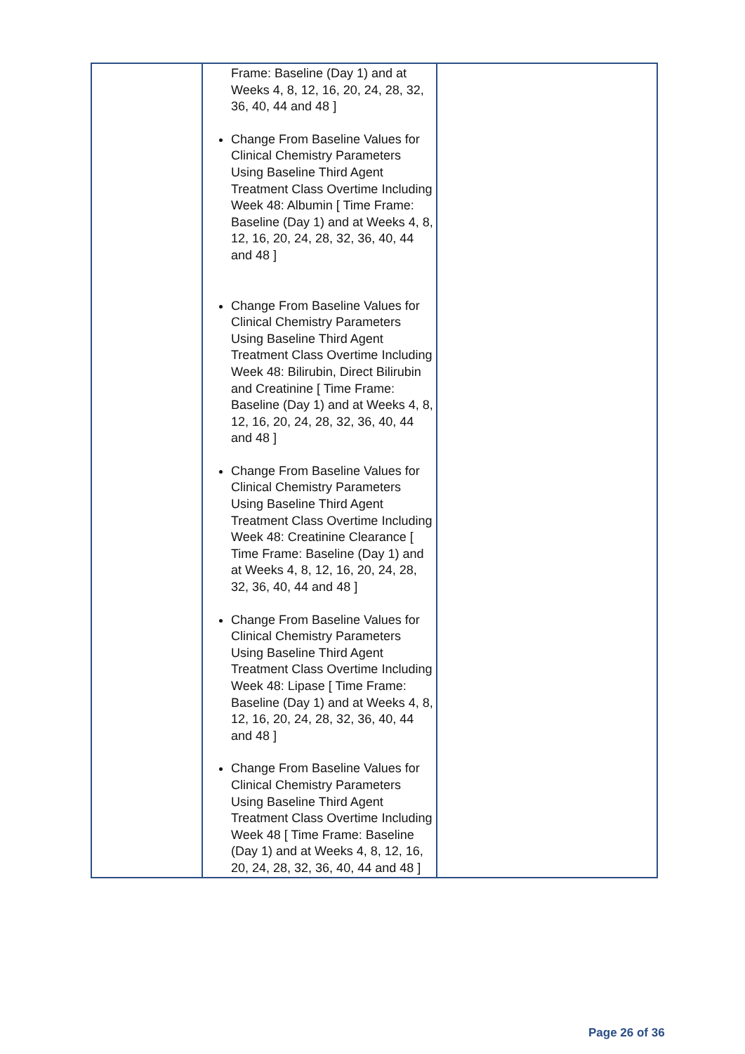| | Frame: Baseline (Day 1) and at Weeks 4, 8, 12, 16, 20, 24, 28, 32, 36, 40, 44 and 48 ] Change From Baseline Values for Clinical Chemistry Parameters Using Baseline Third Agent Treatment Class Overtime Including Week 48: Albumin [ Time Frame: Baseline (Day 1) and at Weeks 4, 8, 12, 16, 20, 24, 28, 32, 36, 40, 44 and 48 ] Change From Baseline Values for Clinical Chemistry Parameters Using Baseline Third Agent Treatment Class Overtime Including Week 48: Bilirubin, Direct Bilirubin and Creatinine [ Time Frame: Baseline (Day 1) and at Weeks 4, 8, 12, 16, 20, 24, 28, 32, 36, 40, 44 and 48 ] Change From Baseline Values for Clinical Chemistry Parameters Using Baseline Third Agent Treatment Class Overtime Including Week 48: Creatinine Clearance [ Time Frame: Baseline (Day 1) and at Weeks 4, 8, 12, 16, 20, 24, 28, 32, 36, 40, 44 and 48 ] Change From Baseline Values for Clinical Chemistry Parameters Using Baseline Third Agent Treatment Class Overtime Including Week 48: Lipase [ Time Frame: Baseline (Day 1) and at Weeks 4, 8, 12, 16, 20, 24, 28, 32, 36, 40, 44 and 48 ] Change From Baseline Values for Clinical Chemistry Parameters Using Baseline Third Agent Treatment Class Overtime Including Week 48 [ Time Frame: Baseline (Day 1) and at Weeks 4, 8, 12, 16, 20, 24, 28, 32, 36, 40, 44 and 48 ] | |
Page 26 of 36